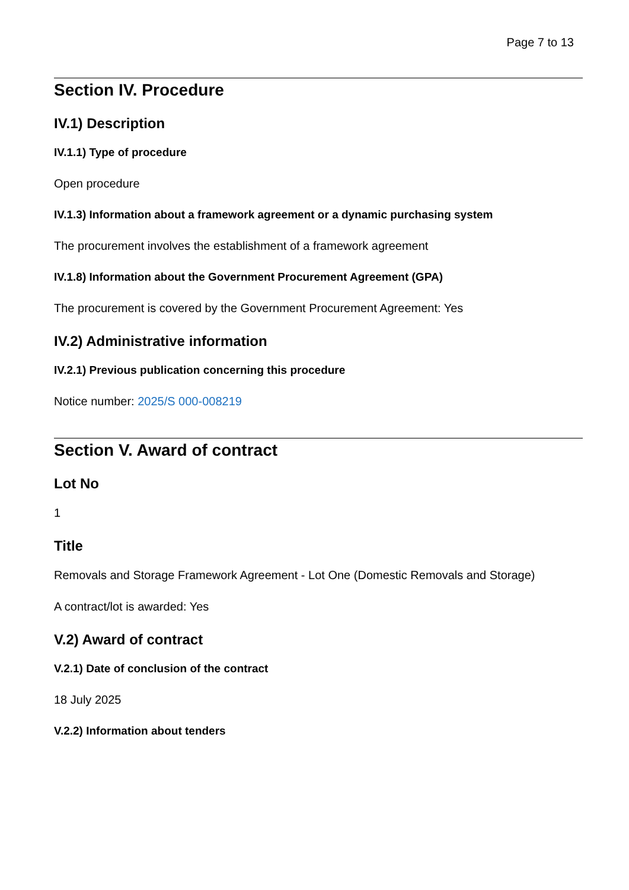Page 7 to 13
Section IV. Procedure
IV.1) Description
IV.1.1) Type of procedure
Open procedure
IV.1.3) Information about a framework agreement or a dynamic purchasing system
The procurement involves the establishment of a framework agreement
IV.1.8) Information about the Government Procurement Agreement (GPA)
The procurement is covered by the Government Procurement Agreement: Yes
IV.2) Administrative information
IV.2.1) Previous publication concerning this procedure
Notice number: 2025/S 000-008219
Section V. Award of contract
Lot No
1
Title
Removals and Storage Framework Agreement - Lot One (Domestic Removals and Storage)
A contract/lot is awarded: Yes
V.2) Award of contract
V.2.1) Date of conclusion of the contract
18 July 2025
V.2.2) Information about tenders